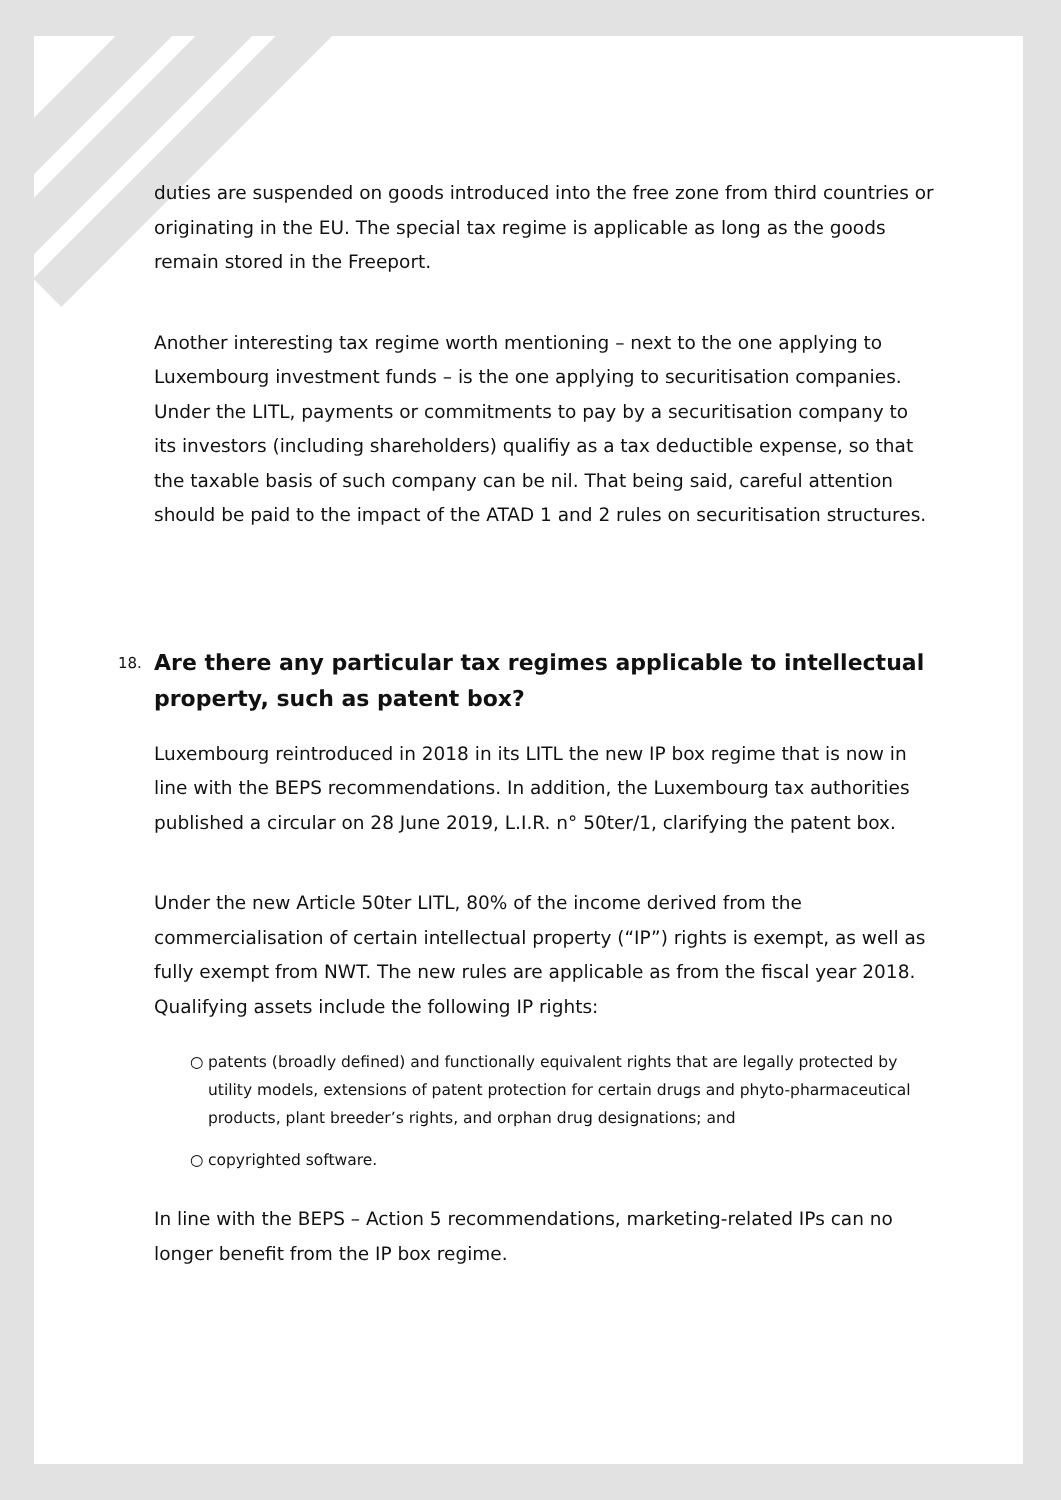duties are suspended on goods introduced into the free zone from third countries or originating in the EU. The special tax regime is applicable as long as the goods remain stored in the Freeport.
Another interesting tax regime worth mentioning – next to the one applying to Luxembourg investment funds – is the one applying to securitisation companies. Under the LITL, payments or commitments to pay by a securitisation company to its investors (including shareholders) qualifiy as a tax deductible expense, so that the taxable basis of such company can be nil. That being said, careful attention should be paid to the impact of the ATAD 1 and 2 rules on securitisation structures.
18. Are there any particular tax regimes applicable to intellectual property, such as patent box?
Luxembourg reintroduced in 2018 in its LITL the new IP box regime that is now in line with the BEPS recommendations. In addition, the Luxembourg tax authorities published a circular on 28 June 2019, L.I.R. n° 50ter/1, clarifying the patent box.
Under the new Article 50ter LITL, 80% of the income derived from the commercialisation of certain intellectual property (“IP”) rights is exempt, as well as fully exempt from NWT. The new rules are applicable as from the fiscal year 2018. Qualifying assets include the following IP rights:
○ patents (broadly defined) and functionally equivalent rights that are legally protected by utility models, extensions of patent protection for certain drugs and phyto-pharmaceutical products, plant breeder’s rights, and orphan drug designations; and
○ copyrighted software.
In line with the BEPS – Action 5 recommendations, marketing-related IPs can no longer benefit from the IP box regime.